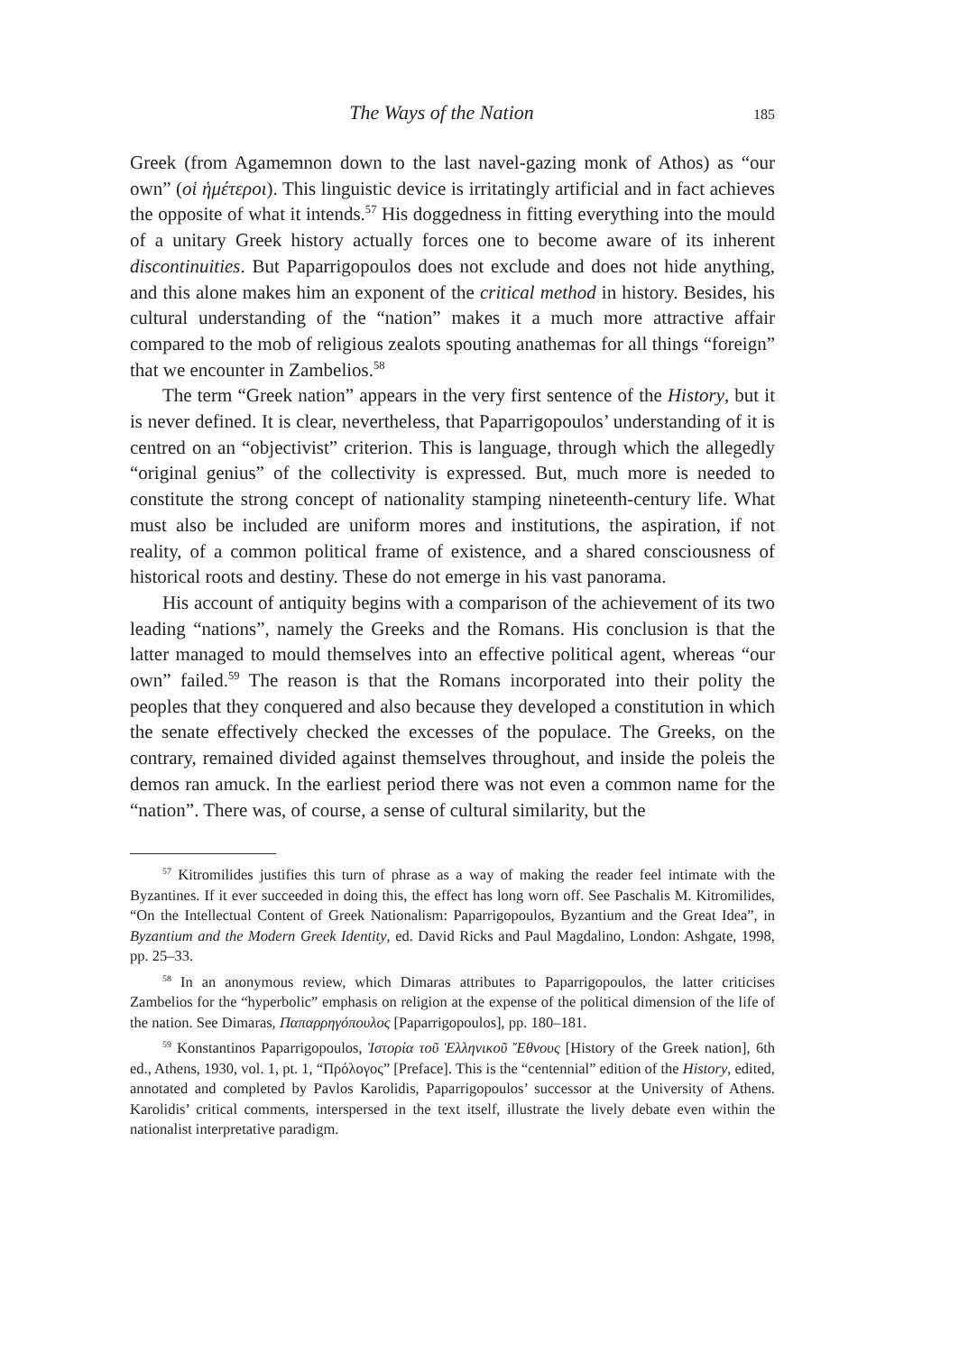The Ways of the Nation 185
Greek (from Agamemnon down to the last navel-gazing monk of Athos) as “our own” (οἱ ἡμέτεροι). This linguistic device is irritatingly artificial and in fact achieves the opposite of what it intends.<sup>57</sup> His doggedness in fitting everything into the mould of a unitary Greek history actually forces one to become aware of its inherent discontinuities. But Paparrigopoulos does not exclude and does not hide anything, and this alone makes him an exponent of the critical method in history. Besides, his cultural understanding of the “nation” makes it a much more attractive affair compared to the mob of religious zealots spouting anathemas for all things “foreign” that we encounter in Zambelios.<sup>58</sup>
The term “Greek nation” appears in the very first sentence of the History, but it is never defined. It is clear, nevertheless, that Paparrigopoulos’ understanding of it is centred on an “objectivist” criterion. This is language, through which the allegedly “original genius” of the collectivity is expressed. But, much more is needed to constitute the strong concept of nationality stamping nineteenth-century life. What must also be included are uniform mores and institutions, the aspiration, if not reality, of a common political frame of existence, and a shared consciousness of historical roots and destiny. These do not emerge in his vast panorama.
His account of antiquity begins with a comparison of the achievement of its two leading “nations”, namely the Greeks and the Romans. His conclusion is that the latter managed to mould themselves into an effective political agent, whereas “our own” failed.<sup>59</sup> The reason is that the Romans incorporated into their polity the peoples that they conquered and also because they developed a constitution in which the senate effectively checked the excesses of the populace. The Greeks, on the contrary, remained divided against themselves throughout, and inside the poleis the demos ran amuck. In the earliest period there was not even a common name for the “nation”. There was, of course, a sense of cultural similarity, but the
<sup>57</sup> Kitromilides justifies this turn of phrase as a way of making the reader feel intimate with the Byzantines. If it ever succeeded in doing this, the effect has long worn off. See Paschalis M. Kitromilides, “On the Intellectual Content of Greek Nationalism: Paparrigopoulos, Byzantium and the Great Idea”, in Byzantium and the Modern Greek Identity, ed. David Ricks and Paul Magdalino, London: Ashgate, 1998, pp. 25–33.
<sup>58</sup> In an anonymous review, which Dimaras attributes to Paparrigopoulos, the latter criticises Zambelios for the “hyperbolic” emphasis on religion at the expense of the political dimension of the life of the nation. See Dimaras, Παπαρρηγόπουλος [Paparrigopoulos], pp. 180–181.
<sup>59</sup> Konstantinos Paparrigopoulos, Ἱστορία τοῦ Ἑλληνικοῦ Ἔθνους [History of the Greek nation], 6th ed., Athens, 1930, vol. 1, pt. 1, “Πρόλογος” [Preface]. This is the “centennial” edition of the History, edited, annotated and completed by Pavlos Karolidis, Paparrigopoulos’ successor at the University of Athens. Karolidis’ critical comments, interspersed in the text itself, illustrate the lively debate even within the nationalist interpretative paradigm.